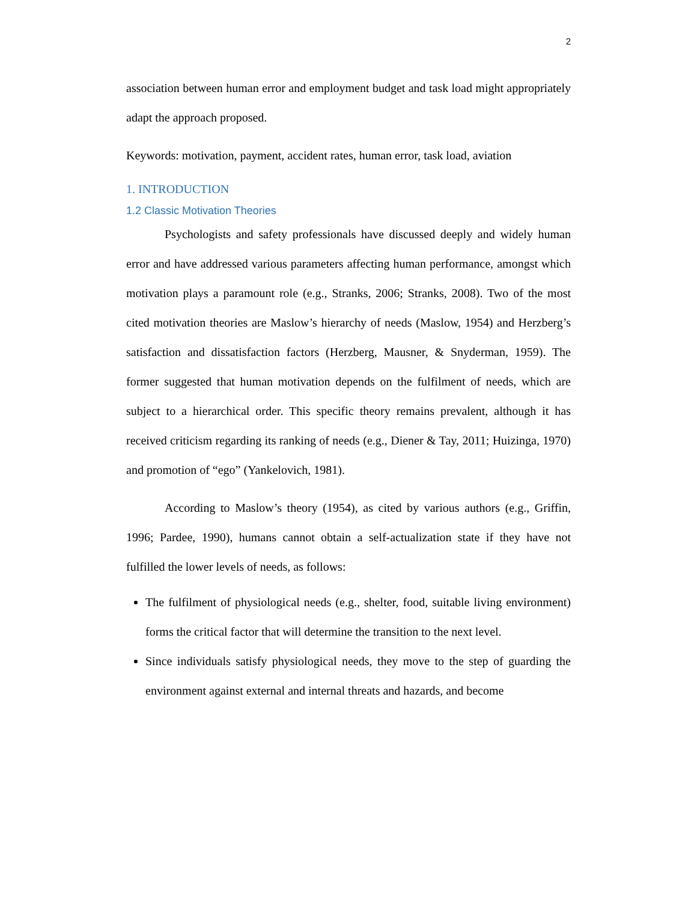2
association between human error and employment budget and task load might appropriately adapt the approach proposed.
Keywords: motivation, payment, accident rates, human error, task load, aviation
1. INTRODUCTION
1.2 Classic Motivation Theories
Psychologists and safety professionals have discussed deeply and widely human error and have addressed various parameters affecting human performance, amongst which motivation plays a paramount role (e.g., Stranks, 2006; Stranks, 2008). Two of the most cited motivation theories are Maslow’s hierarchy of needs (Maslow, 1954) and Herzberg’s satisfaction and dissatisfaction factors (Herzberg, Mausner, & Snyderman, 1959). The former suggested that human motivation depends on the fulfilment of needs, which are subject to a hierarchical order. This specific theory remains prevalent, although it has received criticism regarding its ranking of needs (e.g., Diener & Tay, 2011; Huizinga, 1970) and promotion of “ego” (Yankelovich, 1981).
According to Maslow’s theory (1954), as cited by various authors (e.g., Griffin, 1996; Pardee, 1990), humans cannot obtain a self-actualization state if they have not fulfilled the lower levels of needs, as follows:
The fulfilment of physiological needs (e.g., shelter, food, suitable living environment) forms the critical factor that will determine the transition to the next level.
Since individuals satisfy physiological needs, they move to the step of guarding the environment against external and internal threats and hazards, and become